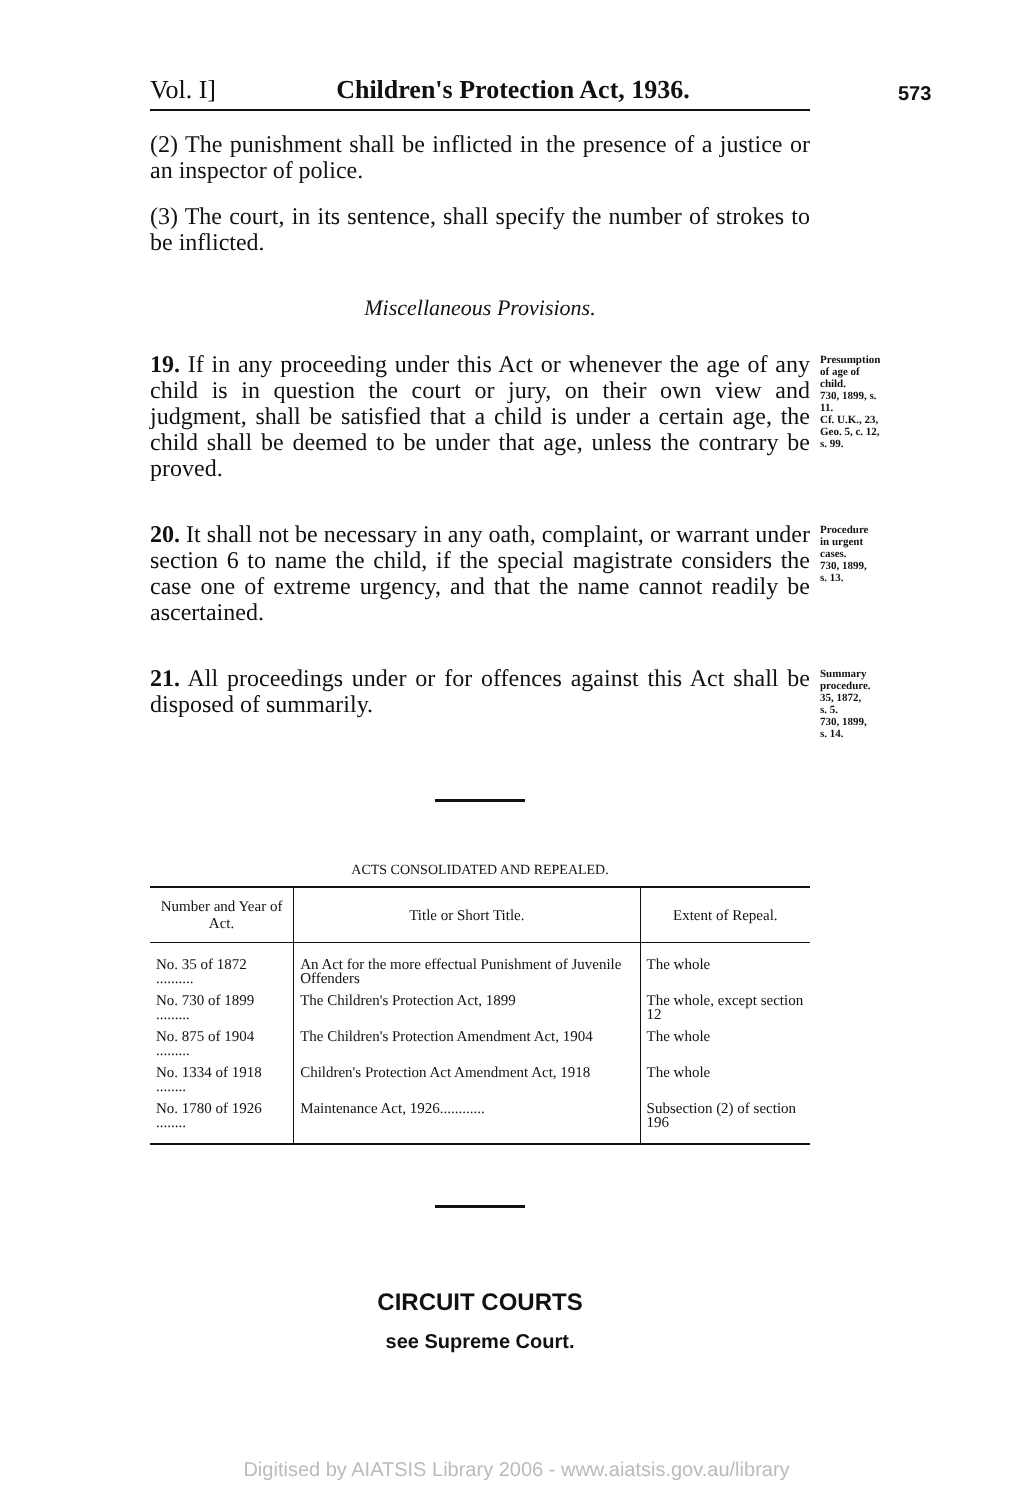573
Vol. I] Children's Protection Act, 1936.
(2) The punishment shall be inflicted in the presence of a justice or an inspector of police.
(3) The court, in its sentence, shall specify the number of strokes to be inflicted.
Miscellaneous Provisions.
19. If in any proceeding under this Act or whenever the age of any child is in question the court or jury, on their own view and judgment, shall be satisfied that a child is under a certain age, the child shall be deemed to be under that age, unless the contrary be proved.
Presumption of age of child.
730, 1899, s. 11.
Cf. U.K., 23, Geo. 5, c. 12, s. 99.
20. It shall not be necessary in any oath, complaint, or warrant under section 6 to name the child, if the special magistrate considers the case one of extreme urgency, and that the name cannot readily be ascertained.
Procedure in urgent cases.
730, 1899, s. 13.
21. All proceedings under or for offences against this Act shall be disposed of summarily.
Summary procedure.
35, 1872, s. 5.
730, 1899, s. 14.
ACTS CONSOLIDATED AND REPEALED.
| Number and Year of Act. | Title or Short Title. | Extent of Repeal. |
| --- | --- | --- |
| No. 35 of 1872 .......... | An Act for the more effectual Punishment of Juvenile Offenders | The whole |
| No. 730 of 1899 ......... | The Children's Protection Act, 1899 | The whole, except section 12 |
| No. 875 of 1904 ......... | The Children's Protection Amendment Act, 1904 | The whole |
| No. 1334 of 1918 ........ | Children's Protection Act Amendment Act, 1918 | The whole |
| No. 1780 of 1926 ........ | Maintenance Act, 1926............ | Subsection (2) of section 196 |
CIRCUIT COURTS
see Supreme Court.
Digitised by AIATSIS Library 2006 - www.aiatsis.gov.au/library